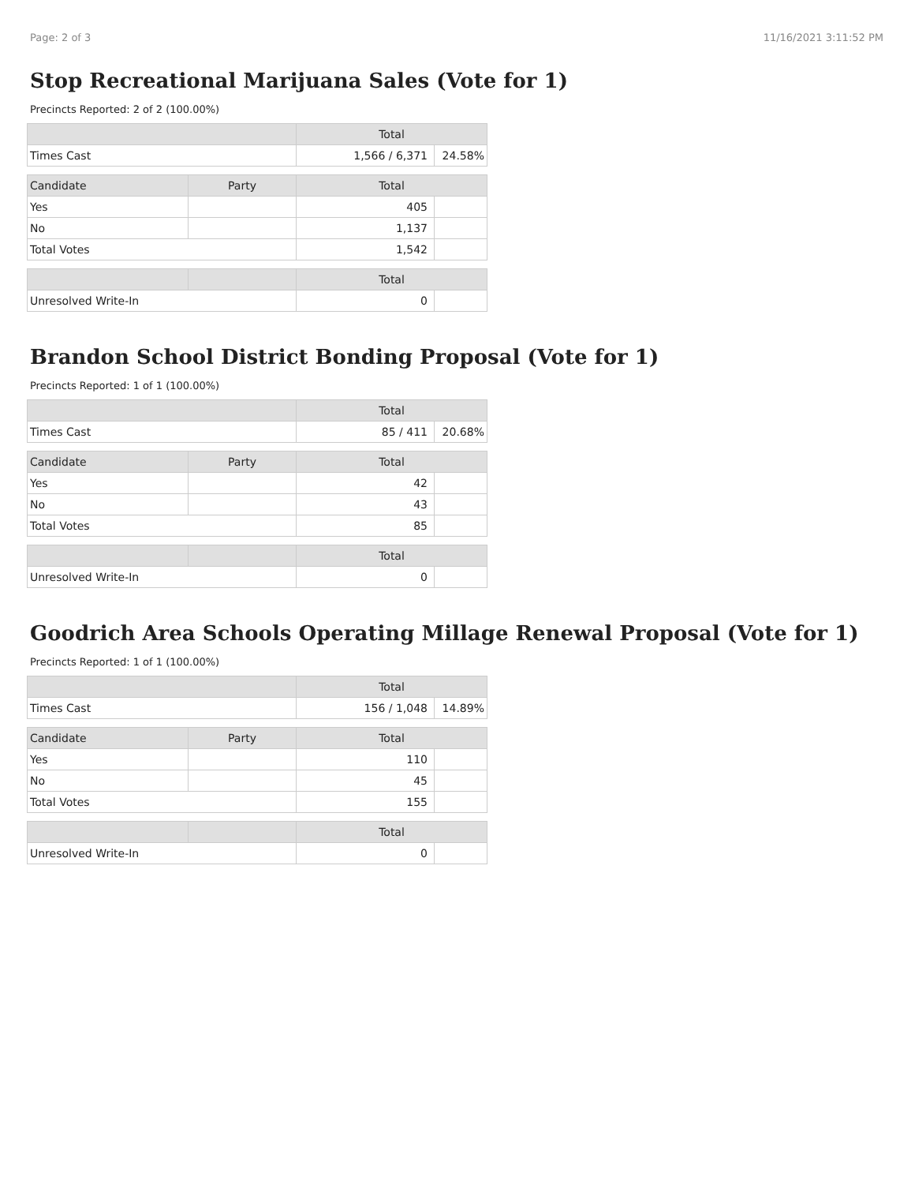Page: 2 of 3 11/16/2021 3:11:52 PM
Stop Recreational Marijuana Sales (Vote for 1)
Precincts Reported: 2 of 2 (100.00%)
| | | Total | |
| --- | --- | --- | --- |
| Times Cast | | 1,566 / 6,371 | 24.58% |
| Candidate | Party | Total | |
| Yes | | 405 | |
| No | | 1,137 | |
| Total Votes | | 1,542 | |
| | | Total | |
| Unresolved Write-In | | 0 | |
Brandon School District Bonding Proposal (Vote for 1)
Precincts Reported: 1 of 1 (100.00%)
| | | Total | |
| --- | --- | --- | --- |
| Times Cast | | 85 / 411 | 20.68% |
| Candidate | Party | Total | |
| Yes | | 42 | |
| No | | 43 | |
| Total Votes | | 85 | |
| | | Total | |
| Unresolved Write-In | | 0 | |
Goodrich Area Schools Operating Millage Renewal Proposal (Vote for 1)
Precincts Reported: 1 of 1 (100.00%)
| | | Total | |
| --- | --- | --- | --- |
| Times Cast | | 156 / 1,048 | 14.89% |
| Candidate | Party | Total | |
| Yes | | 110 | |
| No | | 45 | |
| Total Votes | | 155 | |
| | | Total | |
| Unresolved Write-In | | 0 | |